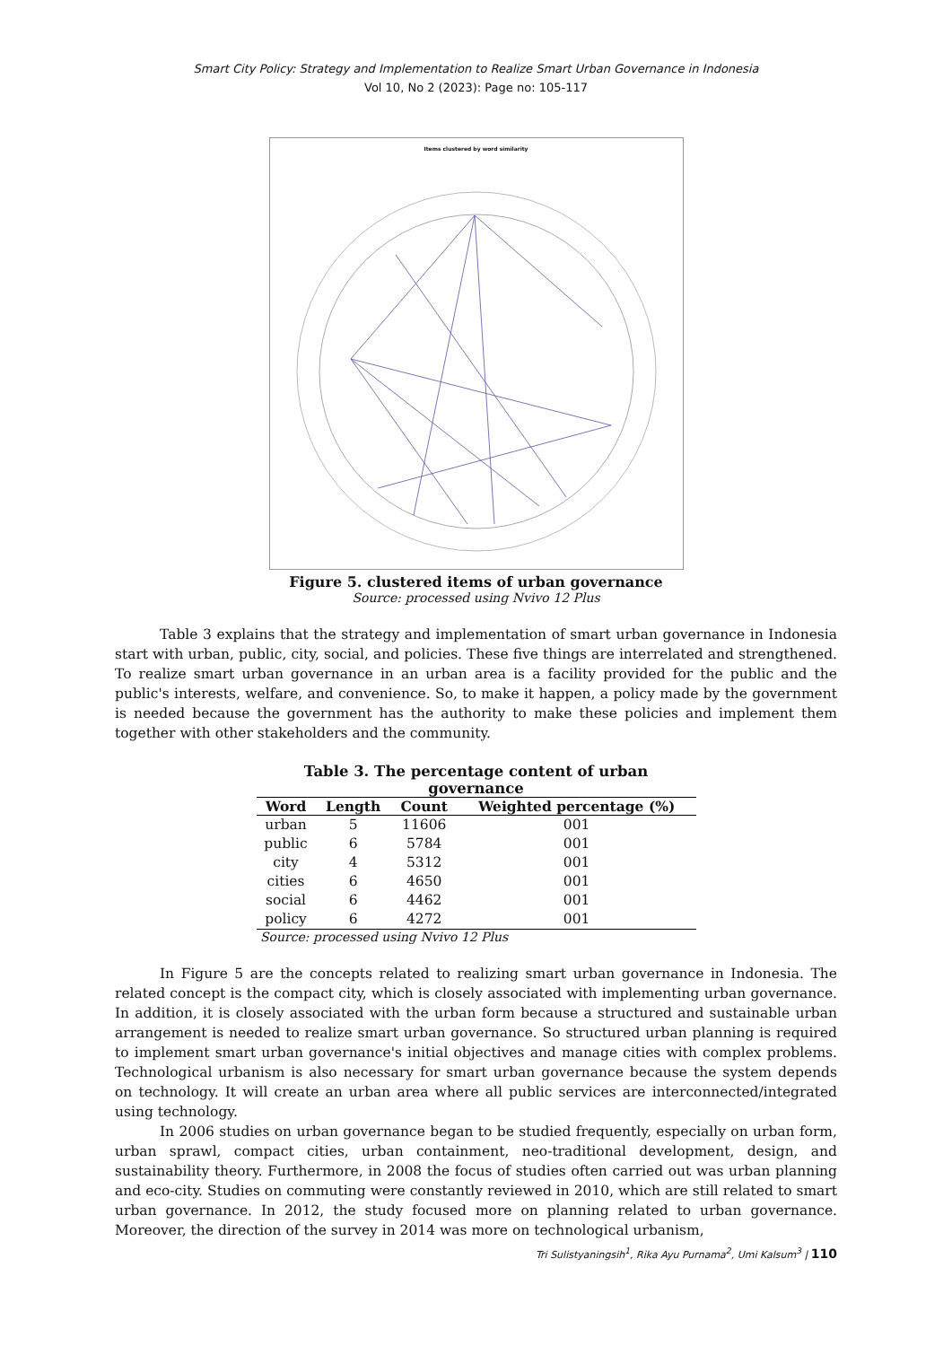Smart City Policy: Strategy and Implementation to Realize Smart Urban Governance in Indonesia
Vol 10, No 2 (2023): Page no: 105-117
Items clustered by word similarity
Figure 5. clustered items of urban governance
Source: processed using Nvivo 12 Plus
Table 3 explains that the strategy and implementation of smart urban governance in Indonesia start with urban, public, city, social, and policies. These five things are interrelated and strengthened. To realize smart urban governance in an urban area is a facility provided for the public and the public's interests, welfare, and convenience. So, to make it happen, a policy made by the government is needed because the government has the authority to make these policies and implement them together with other stakeholders and the community.
Table 3. The percentage content of urban governance
| Word | Length | Count | Weighted percentage (%) |
| --- | --- | --- | --- |
| urban | 5 | 11606 | 001 |
| public | 6 | 5784 | 001 |
| city | 4 | 5312 | 001 |
| cities | 6 | 4650 | 001 |
| social | 6 | 4462 | 001 |
| policy | 6 | 4272 | 001 |
Source: processed using Nvivo 12 Plus
In Figure 5 are the concepts related to realizing smart urban governance in Indonesia. The related concept is the compact city, which is closely associated with implementing urban governance. In addition, it is closely associated with the urban form because a structured and sustainable urban arrangement is needed to realize smart urban governance. So structured urban planning is required to implement smart urban governance's initial objectives and manage cities with complex problems. Technological urbanism is also necessary for smart urban governance because the system depends on technology. It will create an urban area where all public services are interconnected/integrated using technology.
In 2006 studies on urban governance began to be studied frequently, especially on urban form, urban sprawl, compact cities, urban containment, neo-traditional development, design, and sustainability theory. Furthermore, in 2008 the focus of studies often carried out was urban planning and eco-city. Studies on commuting were constantly reviewed in 2010, which are still related to smart urban governance. In 2012, the study focused more on planning related to urban governance. Moreover, the direction of the survey in 2014 was more on technological urbanism,
Tri Sulistyaningsih<sup>1</sup>, Rika Ayu Purnama<sup>2</sup>, Umi Kalsum<sup>3</sup> | 110